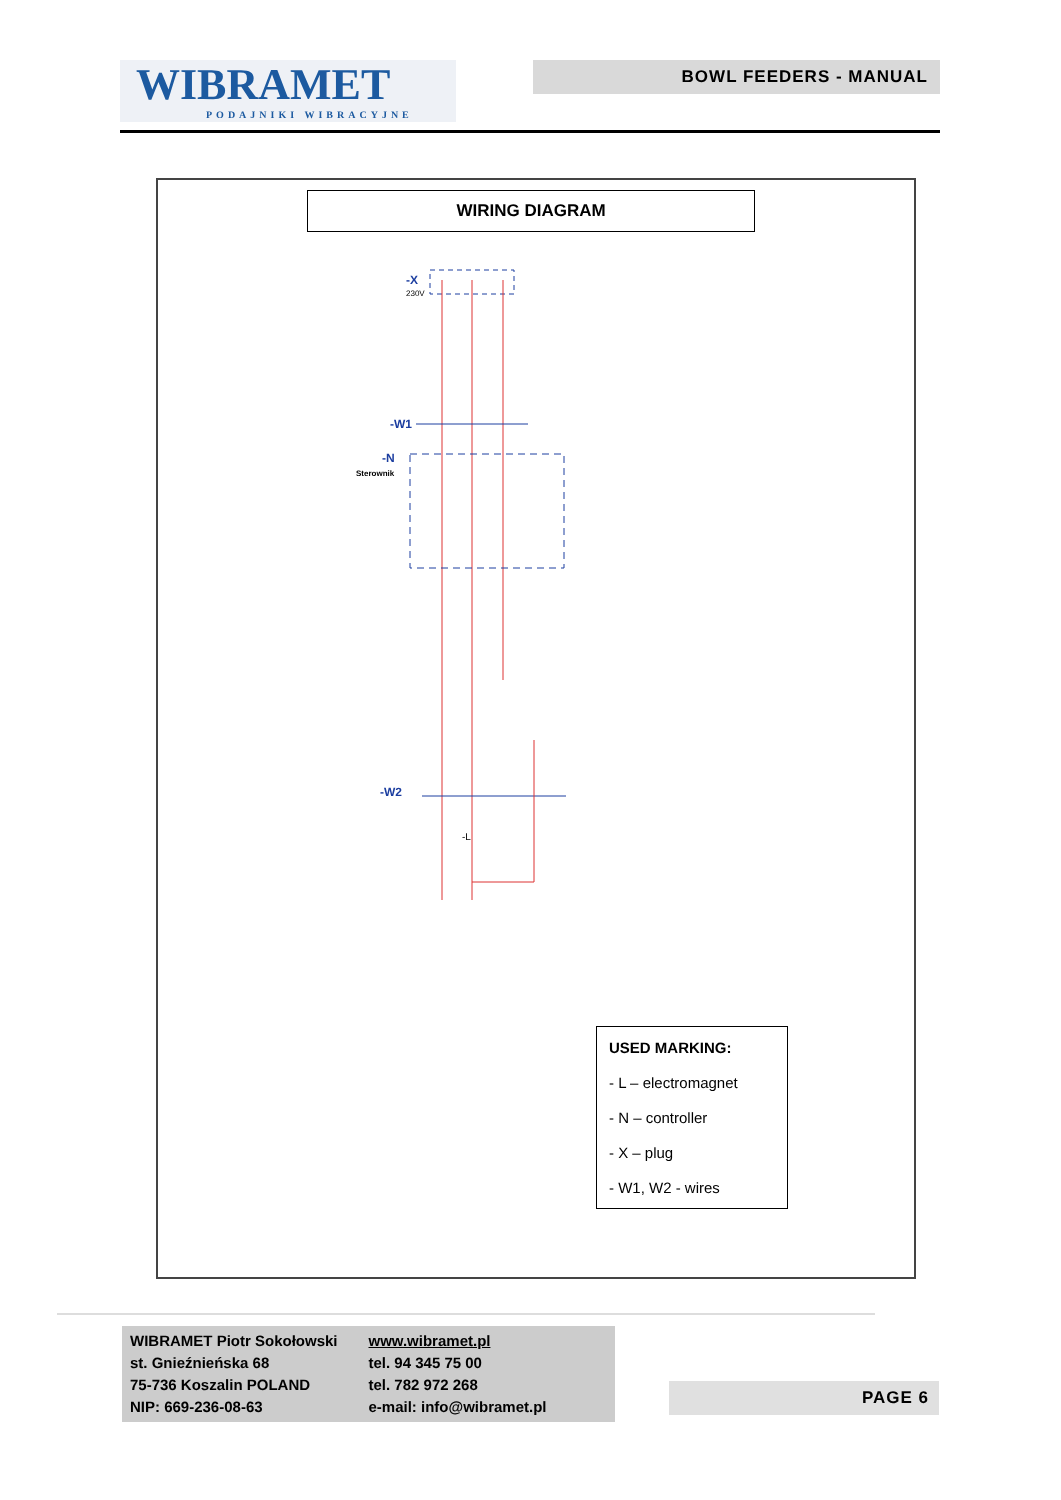WIBRAMET
PODAJNIKI WIBRACYJNE
BOWL FEEDERS - MANUAL
WIRING DIAGRAM
-X
230V
-W1
-N
Sterownik
-W2
-L
USED MARKING:
- L – electromagnet
- N – controller
- X – plug
- W1, W2 - wires
WIBRAMET Piotr Sokołowski
st. Gnieźnieńska 68
75-736 Koszalin POLAND
NIP: 669-236-08-63
www.wibramet.pl
tel. 94 345 75 00
tel. 782 972 268
e-mail: info@wibramet.pl
PAGE 6